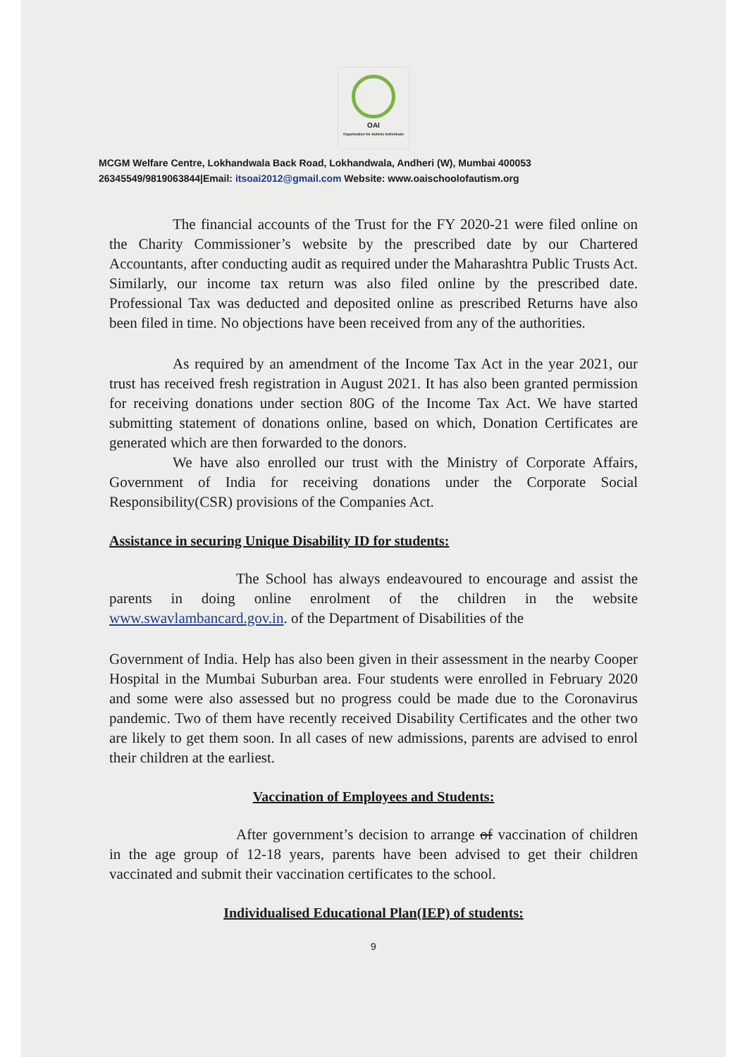OAI
Organisation for Autistic Individuals
MCGM Welfare Centre, Lokhandwala Back Road, Lokhandwala, Andheri (W), Mumbai 400053
26345549/9819063844|Email: itsoai2012@gmail.com Website: www.oaischoolofautism.org
The financial accounts of the Trust for the FY 2020-21 were filed online on the Charity Commissioner’s website by the prescribed date by our Chartered Accountants, after conducting audit as required under the Maharashtra Public Trusts Act. Similarly, our income tax return was also filed online by the prescribed date. Professional Tax was deducted and deposited online as prescribed Returns have also been filed in time. No objections have been received from any of the authorities.
As required by an amendment of the Income Tax Act in the year 2021, our trust has received fresh registration in August 2021. It has also been granted permission for receiving donations under section 80G of the Income Tax Act. We have started submitting statement of donations online, based on which, Donation Certificates are generated which are then forwarded to the donors.
We have also enrolled our trust with the Ministry of Corporate Affairs, Government of India for receiving donations under the Corporate Social Responsibility(CSR) provisions of the Companies Act.
Assistance in securing Unique Disability ID for students:
The School has always endeavoured to encourage and assist the parents in doing online enrolment of the children in the website www.swavlambancard.gov.in. of the Department of Disabilities of the
Government of India. Help has also been given in their assessment in the nearby Cooper Hospital in the Mumbai Suburban area. Four students were enrolled in February 2020 and some were also assessed but no progress could be made due to the Coronavirus pandemic. Two of them have recently received Disability Certificates and the other two are likely to get them soon. In all cases of new admissions, parents are advised to enrol their children at the earliest.
Vaccination of Employees and Students:
After government’s decision to arrange of vaccination of children in the age group of 12-18 years, parents have been advised to get their children vaccinated and submit their vaccination certificates to the school.
Individualised Educational Plan(IEP) of students:
9